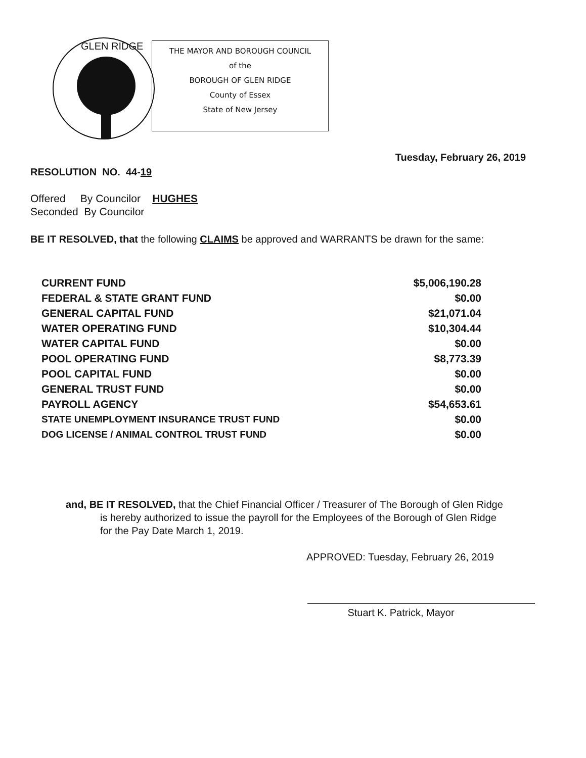GLEN RIDGE
THE MAYOR AND BOROUGH COUNCIL
of the
BOROUGH OF GLEN RIDGE
County of Essex
State of New Jersey
Tuesday, February 26, 2019
RESOLUTION NO. 44-19
Offered By Councilor HUGHES
Seconded By Councilor
BE IT RESOLVED, that the following CLAIMS be approved and WARRANTS be drawn for the same:
| CURRENT FUND | $5,006,190.28 |
| FEDERAL & STATE GRANT FUND | $0.00 |
| GENERAL CAPITAL FUND | $21,071.04 |
| WATER OPERATING FUND | $10,304.44 |
| WATER CAPITAL FUND | $0.00 |
| POOL OPERATING FUND | $8,773.39 |
| POOL CAPITAL FUND | $0.00 |
| GENERAL TRUST FUND | $0.00 |
| PAYROLL AGENCY | $54,653.61 |
| STATE UNEMPLOYMENT INSURANCE TRUST FUND | $0.00 |
| DOG LICENSE / ANIMAL CONTROL TRUST FUND | $0.00 |
and, BE IT RESOLVED, that the Chief Financial Officer / Treasurer of The Borough of Glen Ridge
is hereby authorized to issue the payroll for the Employees of the Borough of Glen Ridge
for the Pay Date March 1, 2019.
APPROVED: Tuesday, February 26, 2019
Stuart K. Patrick, Mayor